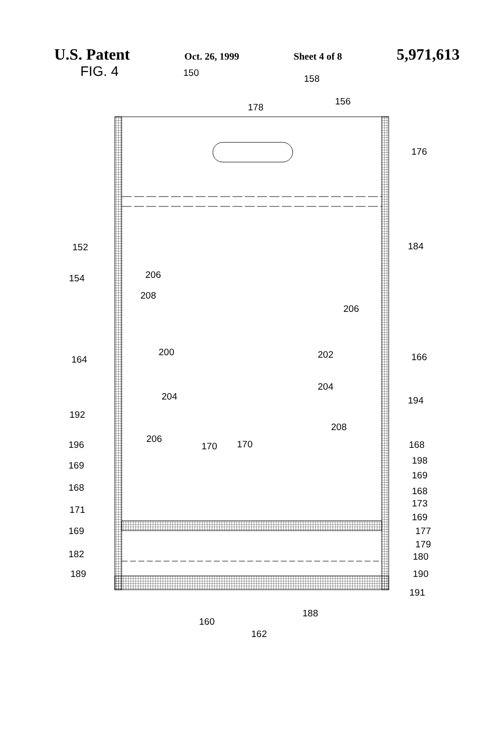U.S. Patent Oct. 26, 1999 Sheet 4 of 8 5,971,613
FIG. 4 150
158
156
178
176
184 152
154 206
208
206
164
200 202 166
204
204
194
192
208
206
196 170 170 168
198 169
169
168 168
171
173
169
169 177
179
182 180
189 190
191
188
160
162